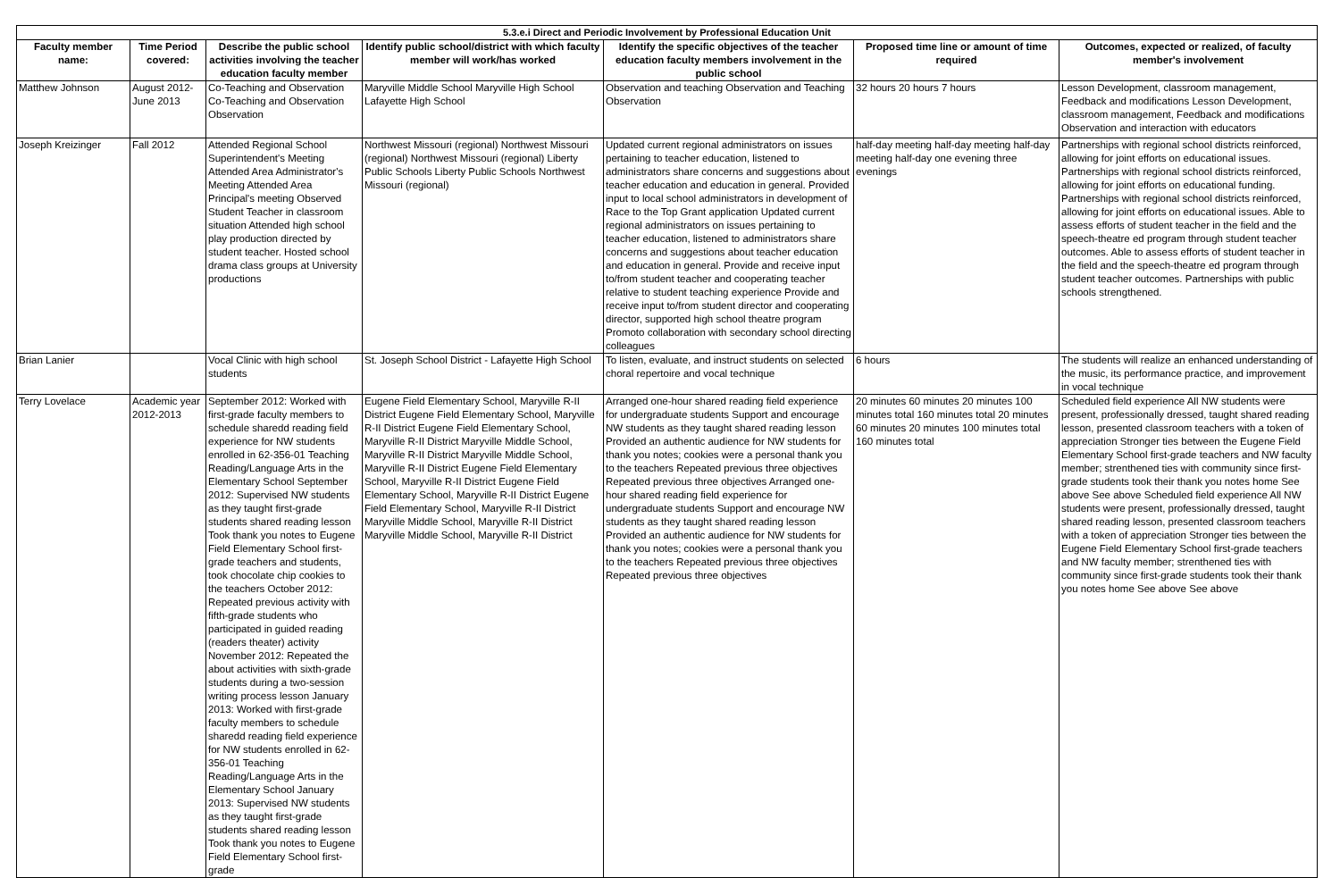| 5.3.e.i Direct and Periodic Involvement by Professional Education Unit | | | | | | |
| Faculty member name: | Time Period covered: | Describe the public school activities involving the teacher education faculty member | Identify public school/district with which faculty member will work/has worked | Identify the specific objectives of the teacher education faculty members involvement in the public school | Proposed time line or amount of time required | Outcomes, expected or realized, of faculty member's involvement |
| Matthew Johnson | August 2012- June 2013 | Co-Teaching and Observation Co-Teaching and Observation Observation | Maryville Middle School Maryville High School Lafayette High School | Observation and teaching Observation and Teaching Observation | 32 hours 20 hours 7 hours | Lesson Development, classroom management, Feedback and modifications Lesson Development, classroom management, Feedback and modifications Observation and interaction with educators |
| Joseph Kreizinger | Fall 2012 | Attended Regional School Superintendent's Meeting Attended Area Administrator's Meeting Attended Area Principal's meeting Observed Student Teacher in classroom situation Attended high school play production directed by student teacher. Hosted school drama class groups at University productions | Northwest Missouri (regional) Northwest Missouri (regional) Northwest Missouri (regional) Liberty Public Schools Liberty Public Schools Northwest Missouri (regional) | Updated current regional administrators on issues pertaining to teacher education, listened to administrators share concerns and suggestions about teacher education and education in general. Provided input to local school administrators in development of Race to the Top Grant application Updated current regional administrators on issues pertaining to teacher education, listened to administrators share concerns and suggestions about teacher education and education in general. Provide and receive input to/from student teacher and cooperating teacher relative to student teaching experience Provide and receive input to/from student director and cooperating director, supported high school theatre program Promoto collaboration with secondary school directing colleagues | half-day meeting half-day meeting half-day meeting half-day one evening three evenings | Partnerships with regional school districts reinforced, allowing for joint efforts on educational issues. Partnerships with regional school districts reinforced, allowing for joint efforts on educational funding. Partnerships with regional school districts reinforced, allowing for joint efforts on educational issues. Able to assess efforts of student teacher in the field and the speech-theatre ed program through student teacher outcomes. Able to assess efforts of student teacher in the field and the speech-theatre ed program through student teacher outcomes. Partnerships with public schools strengthened. |
| Brian Lanier | | Vocal Clinic with high school students | St. Joseph School District - Lafayette High School | To listen, evaluate, and instruct students on selected choral repertoire and vocal technique | 6 hours | The students will realize an enhanced understanding of the music, its performance practice, and improvement in vocal technique |
| Terry Lovelace | Academic year 2012-2013 | September 2012: Worked with first-grade faculty members to schedule sharedd reading field experience for NW students enrolled in 62-356-01 Teaching Reading/Language Arts in the Elementary School September 2012: Supervised NW students as they taught first-grade students shared reading lesson Took thank you notes to Eugene Field Elementary School first-grade teachers and students, took chocolate chip cookies to the teachers October 2012: Repeated previous activity with fifth-grade students who participated in guided reading (readers theater) activity November 2012: Repeated the about activities with sixth-grade students during a two-session writing process lesson January 2013: Worked with first-grade faculty members to schedule sharedd reading field experience for NW students enrolled in 62-356-01 Teaching Reading/Language Arts in the Elementary School January 2013: Supervised NW students as they taught first-grade students shared reading lesson Took thank you notes to Eugene Field Elementary School first-grade | Eugene Field Elementary School, Maryville R-II District Eugene Field Elementary School, Maryville R-II District Eugene Field Elementary School, Maryville R-II District Maryville Middle School, Maryville R-II District Maryville Middle School, Maryville R-II District Eugene Field Elementary School, Maryville R-II District Eugene Field Elementary School, Maryville R-II District Eugene Field Elementary School, Maryville R-II District Maryville Middle School, Maryville R-II District Maryville Middle School, Maryville R-II District | Arranged one-hour shared reading field experience for undergraduate students Support and encourage NW students as they taught shared reading lesson Provided an authentic audience for NW students for thank you notes; cookies were a personal thank you to the teachers Repeated previous three objectives Repeated previous three objectives Arranged one-hour shared reading field experience for undergraduate students Support and encourage NW students as they taught shared reading lesson Provided an authentic audience for NW students for thank you notes; cookies were a personal thank you to the teachers Repeated previous three objectives Repeated previous three objectives | 20 minutes 60 minutes 20 minutes 100 minutes total 160 minutes total 20 minutes 60 minutes 20 minutes 100 minutes total 160 minutes total | Scheduled field experience All NW students were present, professionally dressed, taught shared reading lesson, presented classroom teachers with a token of appreciation Stronger ties between the Eugene Field Elementary School first-grade teachers and NW faculty member; strenthened ties with community since first-grade students took their thank you notes home See above See above Scheduled field experience All NW students were present, professionally dressed, taught shared reading lesson, presented classroom teachers with a token of appreciation Stronger ties between the Eugene Field Elementary School first-grade teachers and NW faculty member; strenthened ties with community since first-grade students took their thank you notes home See above See above |